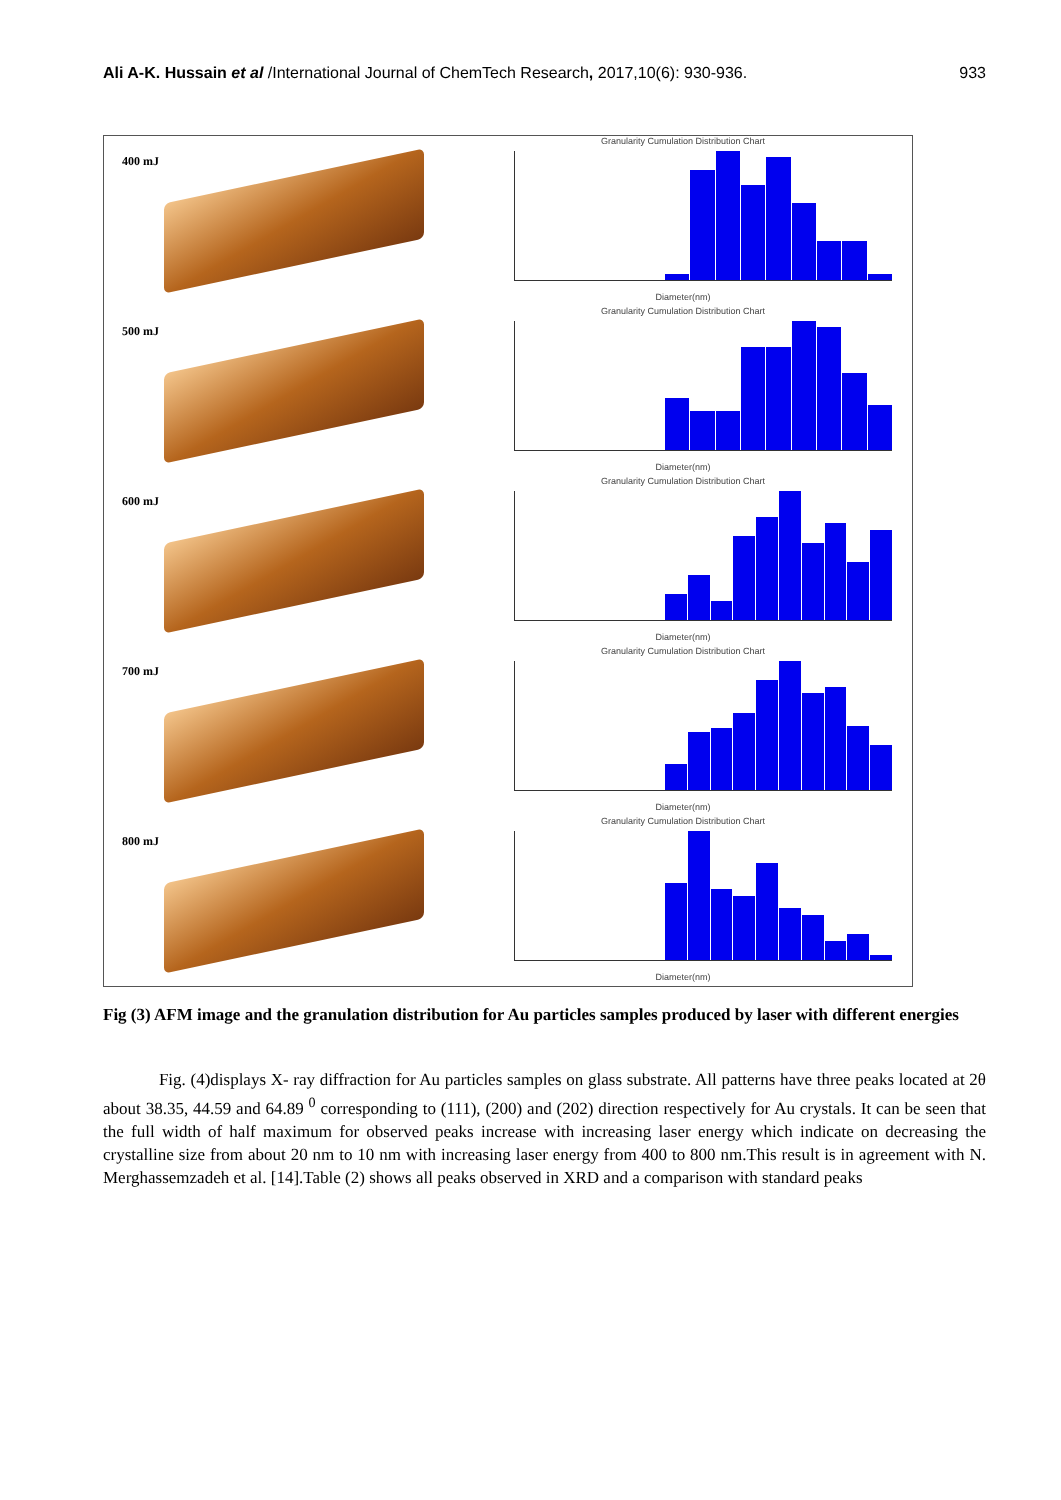Ali A-K. Hussain et al /International Journal of ChemTech Research, 2017,10(6): 930-936. 933
400 mJ
Granularity Cumulation Distribution Chart
Diameter(nm)
500 mJ
Granularity Cumulation Distribution Chart
Diameter(nm)
600 mJ
Granularity Cumulation Distribution Chart
Diameter(nm)
700 mJ
Granularity Cumulation Distribution Chart
Diameter(nm)
800 mJ
Granularity Cumulation Distribution Chart
Diameter(nm)
Fig (3) AFM image and the granulation distribution for Au particles samples produced by laser with different energies
Fig. (4)displays X- ray diffraction for Au particles samples on glass substrate. All patterns have three peaks located at 2θ about 38.35, 44.59 and 64.89 <sup>0</sup> corresponding to (111), (200) and (202) direction respectively for Au crystals. It can be seen that the full width of half maximum for observed peaks increase with increasing laser energy which indicate on decreasing the crystalline size from about 20 nm to 10 nm with increasing laser energy from 400 to 800 nm.This result is in agreement with N. Merghassemzadeh et al. [14].Table (2) shows all peaks observed in XRD and a comparison with standard peaks